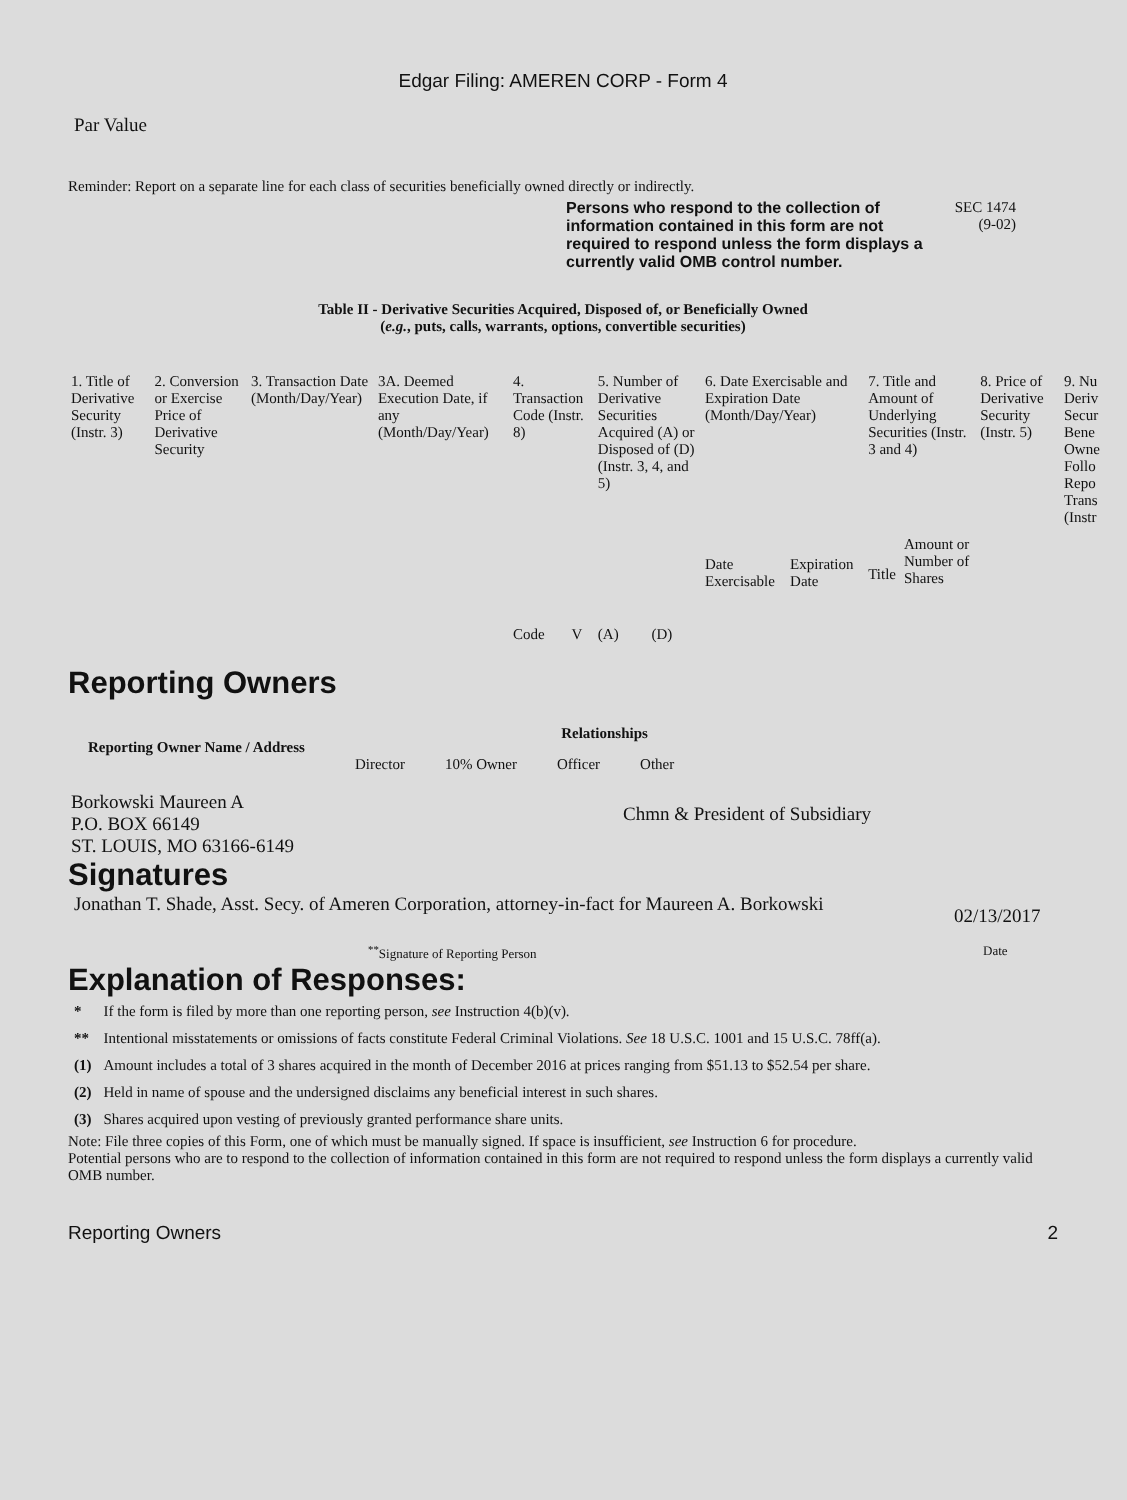Edgar Filing: AMEREN CORP - Form 4
Par Value
Reminder: Report on a separate line for each class of securities beneficially owned directly or indirectly.
Persons who respond to the collection of information contained in this form are not required to respond unless the form displays a currently valid OMB control number.
SEC 1474
(9-02)
Table II - Derivative Securities Acquired, Disposed of, or Beneficially Owned
(e.g., puts, calls, warrants, options, convertible securities)
| 1. Title of Derivative Security (Instr. 3) | 2. Conversion or Exercise Price of Derivative Security | 3. Transaction Date (Month/Day/Year) | 3A. Deemed Execution Date, if any (Month/Day/Year) | 4. Transaction Code (Instr. 8) | | 5. Number of Derivative Securities Acquired (A) or Disposed of (D) (Instr. 3, 4, and 5) | | 6. Date Exercisable and Expiration Date (Month/Day/Year) | | 7. Title and Amount of Underlying Securities (Instr. 3 and 4) | | 8. Price of Derivative Security (Instr. 5) | 9. Nu Deriv Secur Bene Owne Follo Repo Trans (Instr |
| --- | --- | --- | --- | --- | --- | --- | --- | --- | --- | --- | --- | --- | --- |
| | | | | Code | V | (A) | (D) | Date Exercisable | Expiration Date | Title | Amount or Number of Shares | | |
Reporting Owners
| Reporting Owner Name / Address | Relationships | | | |
| --- | --- | --- | --- | --- |
| | Director | 10% Owner | Officer | Other |
| Borkowski Maureen A P.O. BOX 66149 ST. LOUIS, MO 63166-6149 | | | | Chmn & President of Subsidiary |
Signatures
Jonathan T. Shade, Asst. Secy. of Ameren Corporation, attorney-in-fact for Maureen A. Borkowski
02/13/2017
<sup>**</sup> Signature of Reporting Person Date
Explanation of Responses:
| * | If the form is filed by more than one reporting person, see Instruction 4(b)(v). |
| ** | Intentional misstatements or omissions of facts constitute Federal Criminal Violations. See 18 U.S.C. 1001 and 15 U.S.C. 78ff(a). |
| (1) | Amount includes a total of 3 shares acquired in the month of December 2016 at prices ranging from $51.13 to $52.54 per share. |
| (2) | Held in name of spouse and the undersigned disclaims any beneficial interest in such shares. |
| (3) | Shares acquired upon vesting of previously granted performance share units. |
Note: File three copies of this Form, one of which must be manually signed. If space is insufficient, see Instruction 6 for procedure.
Potential persons who are to respond to the collection of information contained in this form are not required to respond unless the form displays a currently valid OMB number.
Reporting Owners 2